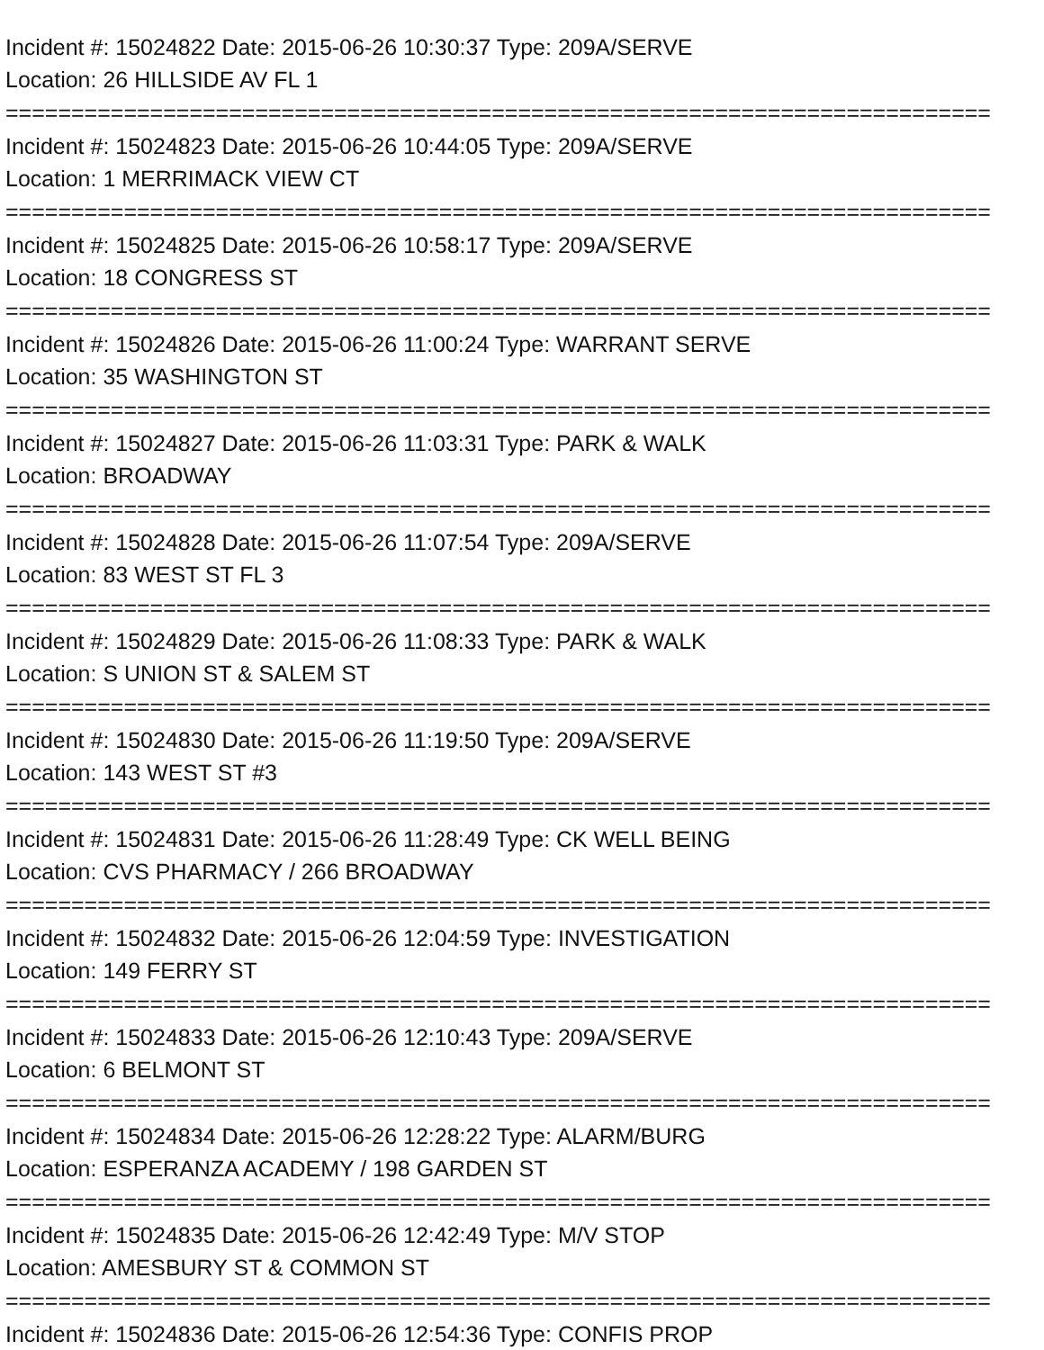Incident #: 15024822 Date: 2015-06-26 10:30:37 Type: 209A/SERVE
Location: 26 HILLSIDE AV FL 1
===========================================================================
Incident #: 15024823 Date: 2015-06-26 10:44:05 Type: 209A/SERVE
Location: 1 MERRIMACK VIEW CT
===========================================================================
Incident #: 15024825 Date: 2015-06-26 10:58:17 Type: 209A/SERVE
Location: 18 CONGRESS ST
===========================================================================
Incident #: 15024826 Date: 2015-06-26 11:00:24 Type: WARRANT SERVE
Location: 35 WASHINGTON ST
===========================================================================
Incident #: 15024827 Date: 2015-06-26 11:03:31 Type: PARK & WALK
Location: BROADWAY
===========================================================================
Incident #: 15024828 Date: 2015-06-26 11:07:54 Type: 209A/SERVE
Location: 83 WEST ST FL 3
===========================================================================
Incident #: 15024829 Date: 2015-06-26 11:08:33 Type: PARK & WALK
Location: S UNION ST & SALEM ST
===========================================================================
Incident #: 15024830 Date: 2015-06-26 11:19:50 Type: 209A/SERVE
Location: 143 WEST ST #3
===========================================================================
Incident #: 15024831 Date: 2015-06-26 11:28:49 Type: CK WELL BEING
Location: CVS PHARMACY / 266 BROADWAY
===========================================================================
Incident #: 15024832 Date: 2015-06-26 12:04:59 Type: INVESTIGATION
Location: 149 FERRY ST
===========================================================================
Incident #: 15024833 Date: 2015-06-26 12:10:43 Type: 209A/SERVE
Location: 6 BELMONT ST
===========================================================================
Incident #: 15024834 Date: 2015-06-26 12:28:22 Type: ALARM/BURG
Location: ESPERANZA ACADEMY / 198 GARDEN ST
===========================================================================
Incident #: 15024835 Date: 2015-06-26 12:42:49 Type: M/V STOP
Location: AMESBURY ST & COMMON ST
===========================================================================
Incident #: 15024836 Date: 2015-06-26 12:54:36 Type: CONFIS PROP